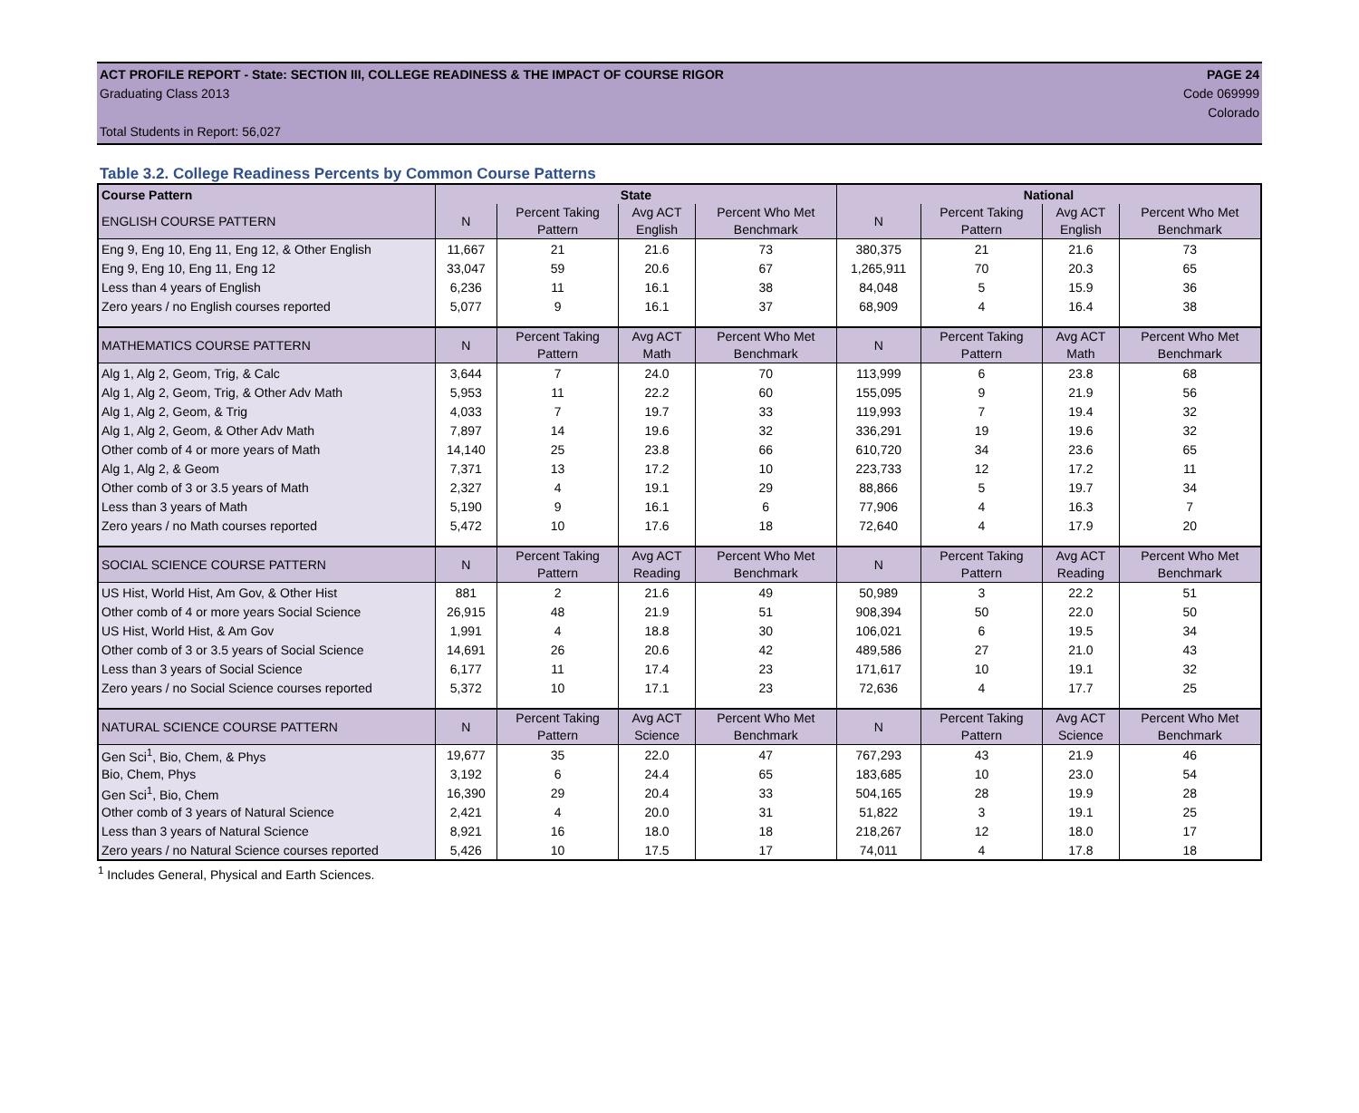ACT PROFILE REPORT - State: SECTION III, COLLEGE READINESS & THE IMPACT OF COURSE RIGOR PAGE 24
Graduating Class 2013 Code 069999
Colorado
Total Students in Report: 56,027
Table 3.2. College Readiness Percents by Common Course Patterns
| Course Pattern | State | | | | National | | | |
| --- | --- | --- | --- | --- | --- | --- | --- | --- |
| ENGLISH COURSE PATTERN | N | Percent Taking Pattern | Avg ACT English | Percent Who Met Benchmark | N | Percent Taking Pattern | Avg ACT English | Percent Who Met Benchmark |
| Eng 9, Eng 10, Eng 11, Eng 12, & Other English | 11,667 | 21 | 21.6 | 73 | 380,375 | 21 | 21.6 | 73 |
| Eng 9, Eng 10, Eng 11, Eng 12 | 33,047 | 59 | 20.6 | 67 | 1,265,911 | 70 | 20.3 | 65 |
| Less than 4 years of English | 6,236 | 11 | 16.1 | 38 | 84,048 | 5 | 15.9 | 36 |
| Zero years / no English courses reported | 5,077 | 9 | 16.1 | 37 | 68,909 | 4 | 16.4 | 38 |
| MATHEMATICS COURSE PATTERN | N | Percent Taking Pattern | Avg ACT Math | Percent Who Met Benchmark | N | Percent Taking Pattern | Avg ACT Math | Percent Who Met Benchmark |
| Alg 1, Alg 2, Geom, Trig, & Calc | 3,644 | 7 | 24.0 | 70 | 113,999 | 6 | 23.8 | 68 |
| Alg 1, Alg 2, Geom, Trig, & Other Adv Math | 5,953 | 11 | 22.2 | 60 | 155,095 | 9 | 21.9 | 56 |
| Alg 1, Alg 2, Geom, & Trig | 4,033 | 7 | 19.7 | 33 | 119,993 | 7 | 19.4 | 32 |
| Alg 1, Alg 2, Geom, & Other Adv Math | 7,897 | 14 | 19.6 | 32 | 336,291 | 19 | 19.6 | 32 |
| Other comb of 4 or more years of Math | 14,140 | 25 | 23.8 | 66 | 610,720 | 34 | 23.6 | 65 |
| Alg 1, Alg 2, & Geom | 7,371 | 13 | 17.2 | 10 | 223,733 | 12 | 17.2 | 11 |
| Other comb of 3 or 3.5 years of Math | 2,327 | 4 | 19.1 | 29 | 88,866 | 5 | 19.7 | 34 |
| Less than 3 years of Math | 5,190 | 9 | 16.1 | 6 | 77,906 | 4 | 16.3 | 7 |
| Zero years / no Math courses reported | 5,472 | 10 | 17.6 | 18 | 72,640 | 4 | 17.9 | 20 |
| SOCIAL SCIENCE COURSE PATTERN | N | Percent Taking Pattern | Avg ACT Reading | Percent Who Met Benchmark | N | Percent Taking Pattern | Avg ACT Reading | Percent Who Met Benchmark |
| US Hist, World Hist, Am Gov, & Other Hist | 881 | 2 | 21.6 | 49 | 50,989 | 3 | 22.2 | 51 |
| Other comb of 4 or more years Social Science | 26,915 | 48 | 21.9 | 51 | 908,394 | 50 | 22.0 | 50 |
| US Hist, World Hist, & Am Gov | 1,991 | 4 | 18.8 | 30 | 106,021 | 6 | 19.5 | 34 |
| Other comb of 3 or 3.5 years of Social Science | 14,691 | 26 | 20.6 | 42 | 489,586 | 27 | 21.0 | 43 |
| Less than 3 years of Social Science | 6,177 | 11 | 17.4 | 23 | 171,617 | 10 | 19.1 | 32 |
| Zero years / no Social Science courses reported | 5,372 | 10 | 17.1 | 23 | 72,636 | 4 | 17.7 | 25 |
| NATURAL SCIENCE COURSE PATTERN | N | Percent Taking Pattern | Avg ACT Science | Percent Who Met Benchmark | N | Percent Taking Pattern | Avg ACT Science | Percent Who Met Benchmark |
| Gen Sci<sup>1</sup>, Bio, Chem, & Phys | 19,677 | 35 | 22.0 | 47 | 767,293 | 43 | 21.9 | 46 |
| Bio, Chem, Phys | 3,192 | 6 | 24.4 | 65 | 183,685 | 10 | 23.0 | 54 |
| Gen Sci<sup>1</sup>, Bio, Chem | 16,390 | 29 | 20.4 | 33 | 504,165 | 28 | 19.9 | 28 |
| Other comb of 3 years of Natural Science | 2,421 | 4 | 20.0 | 31 | 51,822 | 3 | 19.1 | 25 |
| Less than 3 years of Natural Science | 8,921 | 16 | 18.0 | 18 | 218,267 | 12 | 18.0 | 17 |
| Zero years / no Natural Science courses reported | 5,426 | 10 | 17.5 | 17 | 74,011 | 4 | 17.8 | 18 |
<sup>1</sup> Includes General, Physical and Earth Sciences.